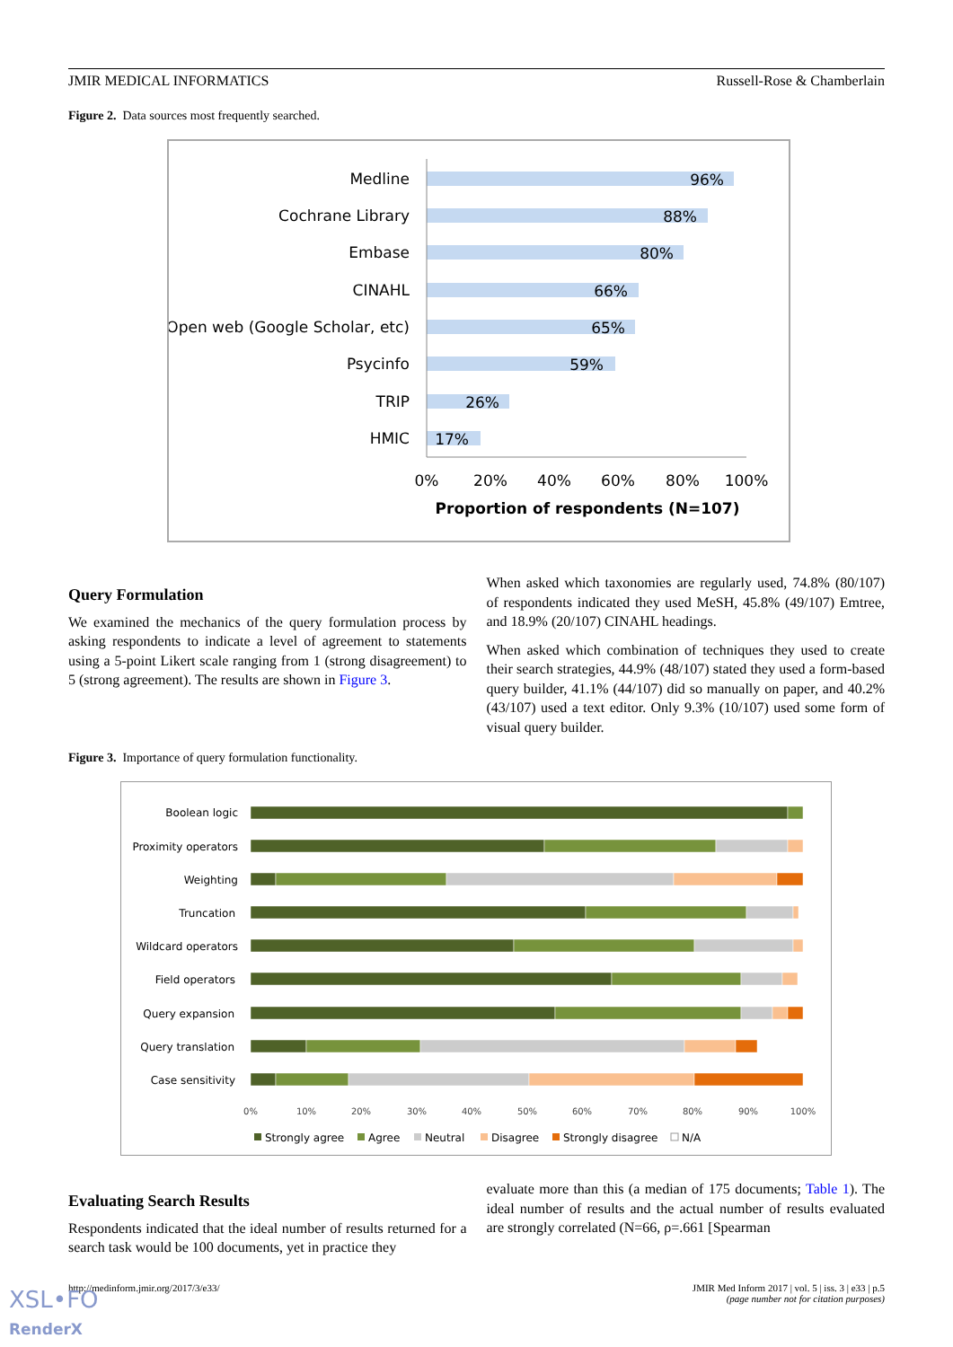JMIR MEDICAL INFORMATICS Russell-Rose & Chamberlain
Figure 2. Data sources most frequently searched.
Medline
Cochrane Library
Embase
CINAHL
Open web (Google Scholar, etc)
Psycinfo
TRIP
HMIC
96%
88%
80%
66%
65%
59%
26%
17%
0%
20%
40%
60%
80%
100%
Proportion of respondents (N=107)
Query Formulation
We examined the mechanics of the query formulation process by asking respondents to indicate a level of agreement to statements using a 5-point Likert scale ranging from 1 (strong disagreement) to 5 (strong agreement). The results are shown in Figure 3.
When asked which taxonomies are regularly used, 74.8% (80/107) of respondents indicated they used MeSH, 45.8% (49/107) Emtree, and 18.9% (20/107) CINAHL headings.
When asked which combination of techniques they used to create their search strategies, 44.9% (48/107) stated they used a form-based query builder, 41.1% (44/107) did so manually on paper, and 40.2% (43/107) used a text editor. Only 9.3% (10/107) used some form of visual query builder.
Figure 3. Importance of query formulation functionality.
Boolean logic
Proximity operators
Weighting
Truncation
Wildcard operators
Field operators
Query expansion
Query translation
Case sensitivity
0%
10%
20%
30%
40%
50%
60%
70%
80%
90%
100%
Strongly agree
Agree
Neutral
Disagree
Strongly disagree
N/A
Evaluating Search Results
Respondents indicated that the ideal number of results returned for a search task would be 100 documents, yet in practice they
evaluate more than this (a median of 175 documents; Table 1). The ideal number of results and the actual number of results evaluated are strongly correlated (N=66, ρ=.661 [Spearman
http://medinform.jmir.org/2017/3/e33/ JMIR Med Inform 2017 | vol. 5 | iss. 3 | e33 | p.5
(page number not for citation purposes)
XSL•FO
RenderX